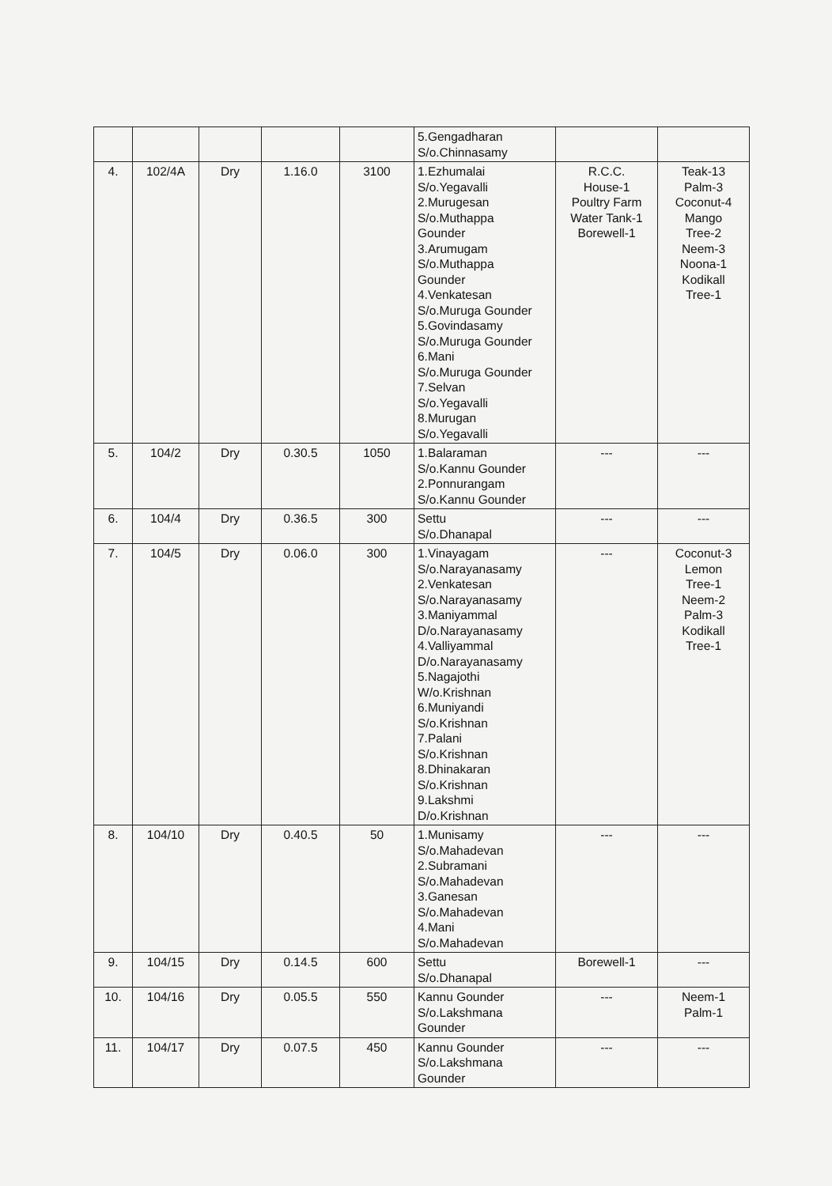| | | | | | 5.Gengadharan S/o.Chinnasamy | | |
| 4. | 102/4A | Dry | 1.16.0 | 3100 | 1.Ezhumalai S/o.Yegavalli 2.Murugesan S/o.Muthappa Gounder 3.Arumugam S/o.Muthappa Gounder 4.Venkatesan S/o.Muruga Gounder 5.Govindasamy S/o.Muruga Gounder 6.Mani S/o.Muruga Gounder 7.Selvan S/o.Yegavalli 8.Murugan S/o.Yegavalli | R.C.C. House-1 Poultry Farm Water Tank-1 Borewell-1 | Teak-13 Palm-3 Coconut-4 Mango Tree-2 Neem-3 Noona-1 Kodikall Tree-1 |
| 5. | 104/2 | Dry | 0.30.5 | 1050 | 1.Balaraman S/o.Kannu Gounder 2.Ponnurangam S/o.Kannu Gounder | --- | --- |
| 6. | 104/4 | Dry | 0.36.5 | 300 | Settu S/o.Dhanapal | --- | --- |
| 7. | 104/5 | Dry | 0.06.0 | 300 | 1.Vinayagam S/o.Narayanasamy 2.Venkatesan S/o.Narayanasamy 3.Maniyammal D/o.Narayanasamy 4.Valliyammal D/o.Narayanasamy 5.Nagajothi W/o.Krishnan 6.Muniyandi S/o.Krishnan 7.Palani S/o.Krishnan 8.Dhinakaran S/o.Krishnan 9.Lakshmi D/o.Krishnan | --- | Coconut-3 Lemon Tree-1 Neem-2 Palm-3 Kodikall Tree-1 |
| 8. | 104/10 | Dry | 0.40.5 | 50 | 1.Munisamy S/o.Mahadevan 2.Subramani S/o.Mahadevan 3.Ganesan S/o.Mahadevan 4.Mani S/o.Mahadevan | --- | --- |
| 9. | 104/15 | Dry | 0.14.5 | 600 | Settu S/o.Dhanapal | Borewell-1 | --- |
| 10. | 104/16 | Dry | 0.05.5 | 550 | Kannu Gounder S/o.Lakshmana Gounder | --- | Neem-1 Palm-1 |
| 11. | 104/17 | Dry | 0.07.5 | 450 | Kannu Gounder S/o.Lakshmana Gounder | --- | --- |